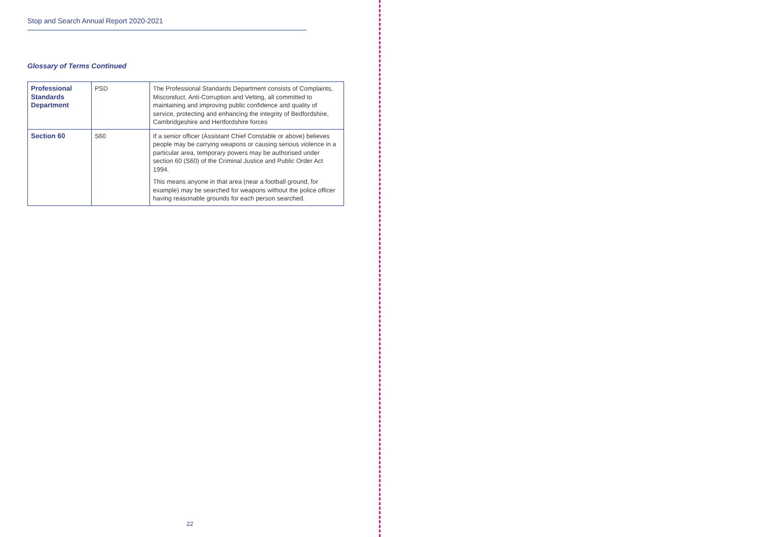Stop and Search Annual Report 2020-2021
Glossary of Terms Continued
| Professional Standards Department | PSD | The Professional Standards Department consists of Complaints, Misconduct, Anti-Corruption and Vetting, all committed to maintaining and improving public confidence and quality of service, protecting and enhancing the integrity of Bedfordshire, Cambridgeshire and Hertfordshire forces |
| Section 60 | S60 | If a senior officer (Assistant Chief Constable or above) believes people may be carrying weapons or causing serious violence in a particular area, temporary powers may be authorised under section 60 (S60) of the Criminal Justice and Public Order Act 1994. This means anyone in that area (near a football ground, for example) may be searched for weapons without the police officer having reasonable grounds for each person searched. |
22